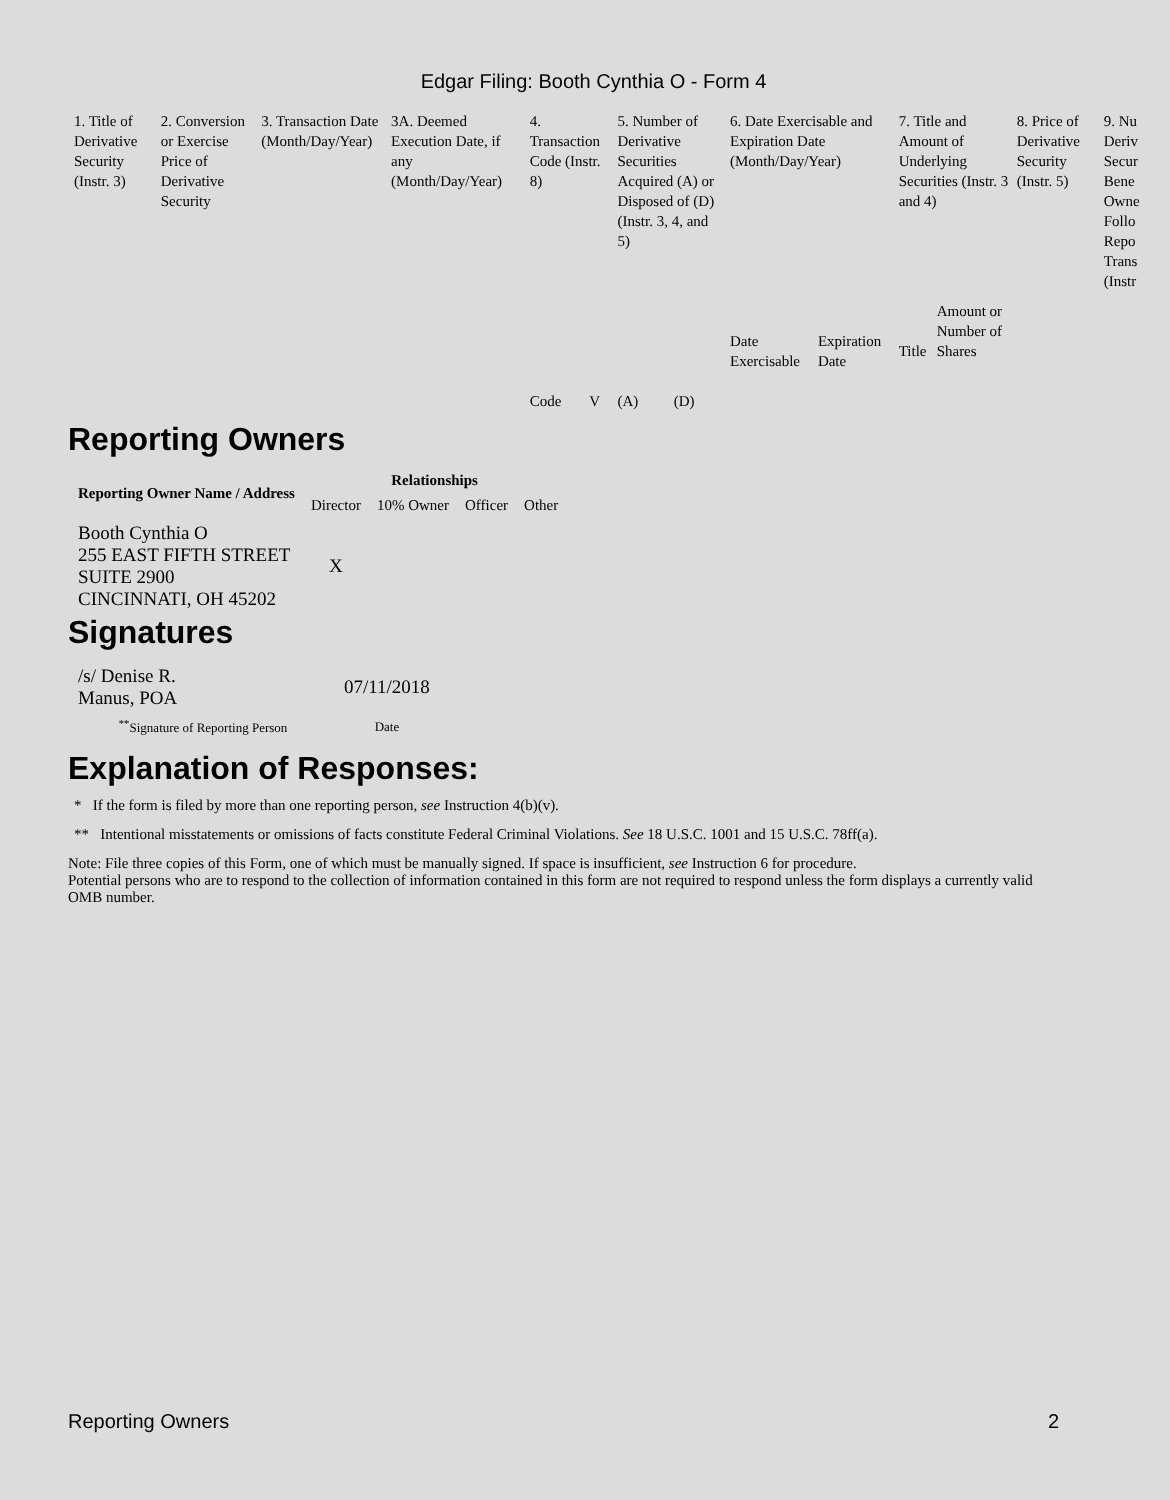Edgar Filing: Booth Cynthia O - Form 4
| 1. Title of Derivative Security (Instr. 3) | 2. Conversion or Exercise Price of Derivative Security | 3. Transaction Date (Month/Day/Year) | 3A. Deemed Execution Date, if any (Month/Day/Year) | 4. Transaction Code (Instr. 8) | | 5. Number of Derivative Securities Acquired (A) or Disposed of (D) (Instr. 3, 4, and 5) | | 6. Date Exercisable and Expiration Date (Month/Day/Year) | | 7. Title and Amount of Underlying Securities (Instr. 3 and 4) | | 8. Price of Derivative Security (Instr. 5) | 9. Nu Deriv Secur Bene Owne Follo Repo Trans (Instr |
| | | | | Code | V | (A) | (D) | Date Exercisable | Expiration Date | Title | Amount or Number of Shares | | |
Reporting Owners
| Reporting Owner Name / Address | Relationships | | | |
| --- | --- | --- | --- | --- |
| | Director | 10% Owner | Officer | Other |
| Booth Cynthia O 255 EAST FIFTH STREET SUITE 2900 CINCINNATI, OH 45202 | X | | | |
Signatures
| /s/ Denise R. Manus, POA | 07/11/2018 |
| <sup>**</sup> Signature of Reporting Person | Date |
Explanation of Responses:
* If the form is filed by more than one reporting person, see Instruction 4(b)(v).
** Intentional misstatements or omissions of facts constitute Federal Criminal Violations. See 18 U.S.C. 1001 and 15 U.S.C. 78ff(a).
Note: File three copies of this Form, one of which must be manually signed. If space is insufficient, see Instruction 6 for procedure.
Potential persons who are to respond to the collection of information contained in this form are not required to respond unless the form displays a currently valid OMB number.
Reporting Owners 2